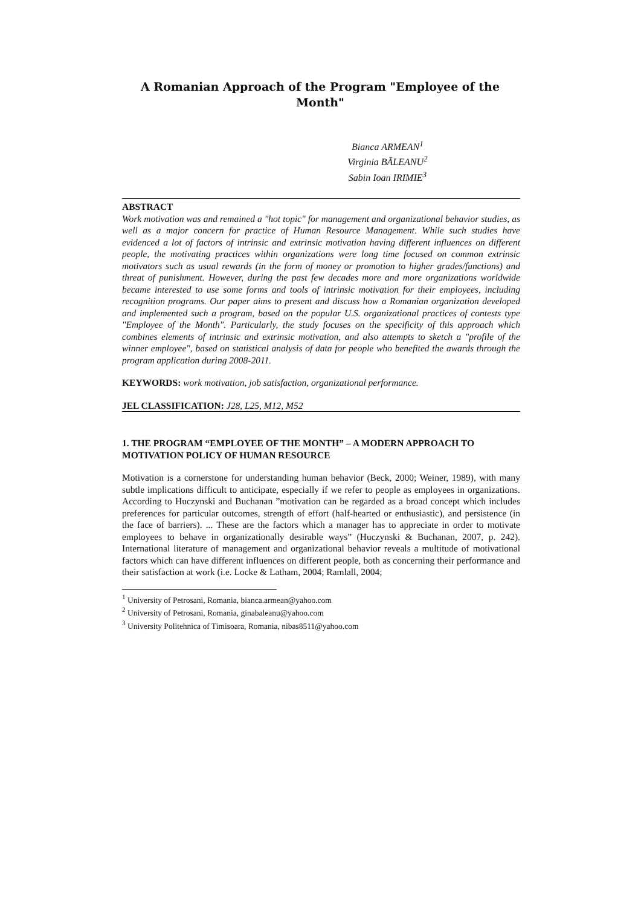A Romanian Approach of the Program "Employee of the Month"
Bianca ARMEAN<sup>1</sup>
Virginia BĂLEANU<sup>2</sup>
Sabin Ioan IRIMIE<sup>3</sup>
ABSTRACT
Work motivation was and remained a "hot topic" for management and organizational behavior studies, as well as a major concern for practice of Human Resource Management. While such studies have evidenced a lot of factors of intrinsic and extrinsic motivation having different influences on different people, the motivating practices within organizations were long time focused on common extrinsic motivators such as usual rewards (in the form of money or promotion to higher grades/functions) and threat of punishment. However, during the past few decades more and more organizations worldwide became interested to use some forms and tools of intrinsic motivation for their employees, including recognition programs. Our paper aims to present and discuss how a Romanian organization developed and implemented such a program, based on the popular U.S. organizational practices of contests type "Employee of the Month". Particularly, the study focuses on the specificity of this approach which combines elements of intrinsic and extrinsic motivation, and also attempts to sketch a "profile of the winner employee", based on statistical analysis of data for people who benefited the awards through the program application during 2008-2011.
KEYWORDS: work motivation, job satisfaction, organizational performance.
JEL CLASSIFICATION: J28, L25, M12, M52
1. THE PROGRAM “EMPLOYEE OF THE MONTH” – A MODERN APPROACH TO MOTIVATION POLICY OF HUMAN RESOURCE
Motivation is a cornerstone for understanding human behavior (Beck, 2000; Weiner, 1989), with many subtle implications difficult to anticipate, especially if we refer to people as employees in organizations. According to Huczynski and Buchanan ”motivation can be regarded as a broad concept which includes preferences for particular outcomes, strength of effort (half-hearted or enthusiastic), and persistence (in the face of barriers). ... These are the factors which a manager has to appreciate in order to motivate employees to behave in organizationally desirable ways” (Huczynski & Buchanan, 2007, p. 242). International literature of management and organizational behavior reveals a multitude of motivational factors which can have different influences on different people, both as concerning their performance and their satisfaction at work (i.e. Locke & Latham, 2004; Ramlall, 2004;
<sup>1</sup> University of Petrosani, Romania, bianca.armean@yahoo.com
<sup>2</sup> University of Petrosani, Romania, ginabaleanu@yahoo.com
<sup>3</sup> University Politehnica of Timisoara, Romania, nibas8511@yahoo.com